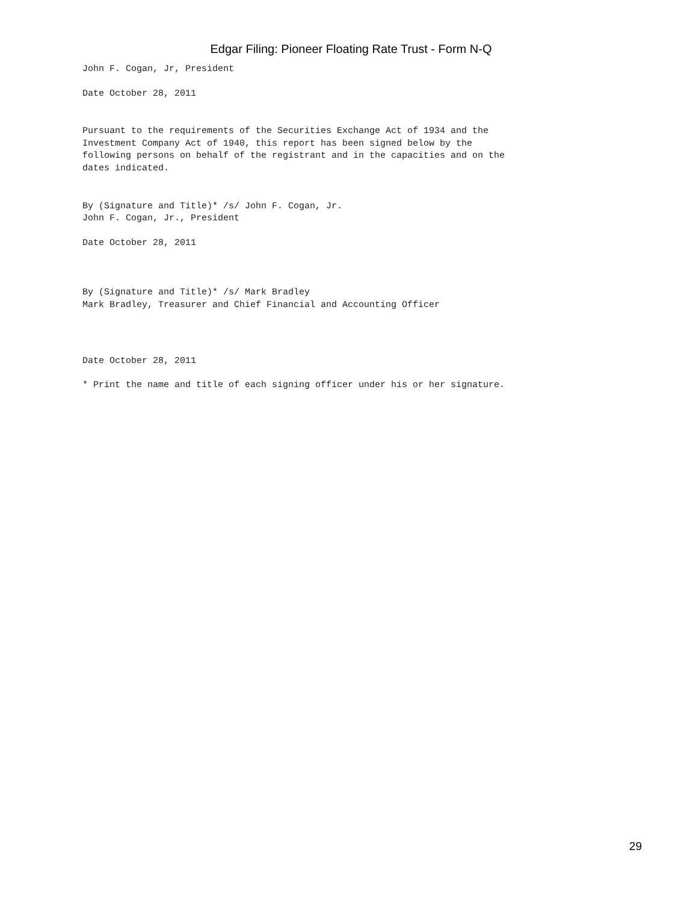Edgar Filing: Pioneer Floating Rate Trust - Form N-Q
John F. Cogan, Jr, President
Date October 28, 2011
Pursuant to the requirements of the Securities Exchange Act of 1934 and the
Investment Company Act of 1940, this report has been signed below by the
following persons on behalf of the registrant and in the capacities and on the
dates indicated.
By (Signature and Title)* /s/ John F. Cogan, Jr.
John F. Cogan, Jr., President
Date October 28, 2011
By (Signature and Title)* /s/ Mark Bradley
Mark Bradley, Treasurer and Chief Financial and Accounting Officer
Date October 28, 2011
* Print the name and title of each signing officer under his or her signature.
29